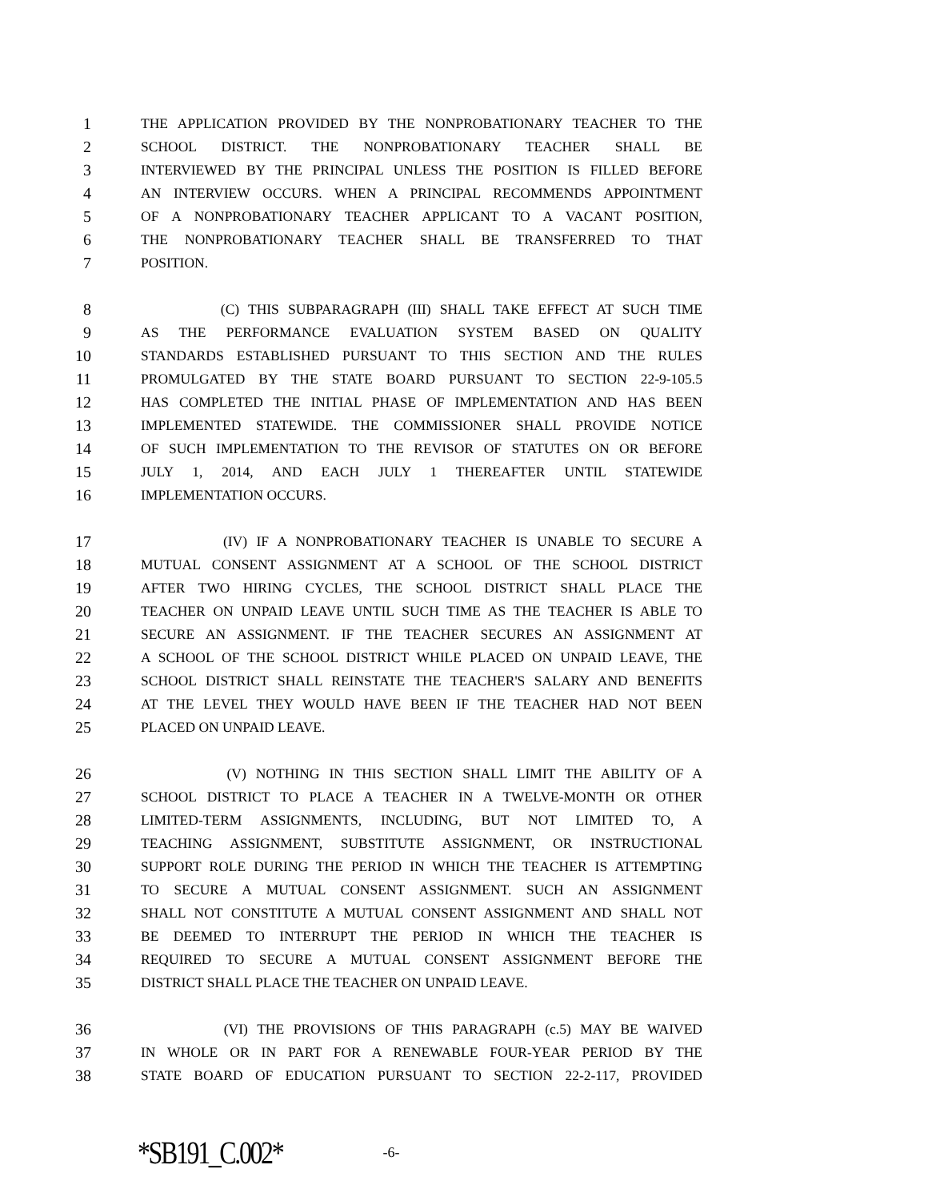1 THE APPLICATION PROVIDED BY THE NONPROBATIONARY TEACHER TO THE
2 SCHOOL DISTRICT. THE NONPROBATIONARY TEACHER SHALL BE
3 INTERVIEWED BY THE PRINCIPAL UNLESS THE POSITION IS FILLED BEFORE
4 AN INTERVIEW OCCURS. WHEN A PRINCIPAL RECOMMENDS APPOINTMENT
5 OF A NONPROBATIONARY TEACHER APPLICANT TO A VACANT POSITION,
6 THE NONPROBATIONARY TEACHER SHALL BE TRANSFERRED TO THAT
7 POSITION.
8 (C) THIS SUBPARAGRAPH (III) SHALL TAKE EFFECT AT SUCH TIME
9 AS THE PERFORMANCE EVALUATION SYSTEM BASED ON QUALITY
10 STANDARDS ESTABLISHED PURSUANT TO THIS SECTION AND THE RULES
11 PROMULGATED BY THE STATE BOARD PURSUANT TO SECTION 22-9-105.5
12 HAS COMPLETED THE INITIAL PHASE OF IMPLEMENTATION AND HAS BEEN
13 IMPLEMENTED STATEWIDE. THE COMMISSIONER SHALL PROVIDE NOTICE
14 OF SUCH IMPLEMENTATION TO THE REVISOR OF STATUTES ON OR BEFORE
15 JULY 1, 2014, AND EACH JULY 1 THEREAFTER UNTIL STATEWIDE
16 IMPLEMENTATION OCCURS.
17 (IV) IF A NONPROBATIONARY TEACHER IS UNABLE TO SECURE A
18 MUTUAL CONSENT ASSIGNMENT AT A SCHOOL OF THE SCHOOL DISTRICT
19 AFTER TWO HIRING CYCLES, THE SCHOOL DISTRICT SHALL PLACE THE
20 TEACHER ON UNPAID LEAVE UNTIL SUCH TIME AS THE TEACHER IS ABLE TO
21 SECURE AN ASSIGNMENT. IF THE TEACHER SECURES AN ASSIGNMENT AT
22 A SCHOOL OF THE SCHOOL DISTRICT WHILE PLACED ON UNPAID LEAVE, THE
23 SCHOOL DISTRICT SHALL REINSTATE THE TEACHER'S SALARY AND BENEFITS
24 AT THE LEVEL THEY WOULD HAVE BEEN IF THE TEACHER HAD NOT BEEN
25 PLACED ON UNPAID LEAVE.
26 (V) NOTHING IN THIS SECTION SHALL LIMIT THE ABILITY OF A
27 SCHOOL DISTRICT TO PLACE A TEACHER IN A TWELVE-MONTH OR OTHER
28 LIMITED-TERM ASSIGNMENTS, INCLUDING, BUT NOT LIMITED TO, A
29 TEACHING ASSIGNMENT, SUBSTITUTE ASSIGNMENT, OR INSTRUCTIONAL
30 SUPPORT ROLE DURING THE PERIOD IN WHICH THE TEACHER IS ATTEMPTING
31 TO SECURE A MUTUAL CONSENT ASSIGNMENT. SUCH AN ASSIGNMENT
32 SHALL NOT CONSTITUTE A MUTUAL CONSENT ASSIGNMENT AND SHALL NOT
33 BE DEEMED TO INTERRUPT THE PERIOD IN WHICH THE TEACHER IS
34 REQUIRED TO SECURE A MUTUAL CONSENT ASSIGNMENT BEFORE THE
35 DISTRICT SHALL PLACE THE TEACHER ON UNPAID LEAVE.
36 (VI) THE PROVISIONS OF THIS PARAGRAPH (c.5) MAY BE WAIVED
37 IN WHOLE OR IN PART FOR A RENEWABLE FOUR-YEAR PERIOD BY THE
38 STATE BOARD OF EDUCATION PURSUANT TO SECTION 22-2-117, PROVIDED
*SB191_C.002* -6-